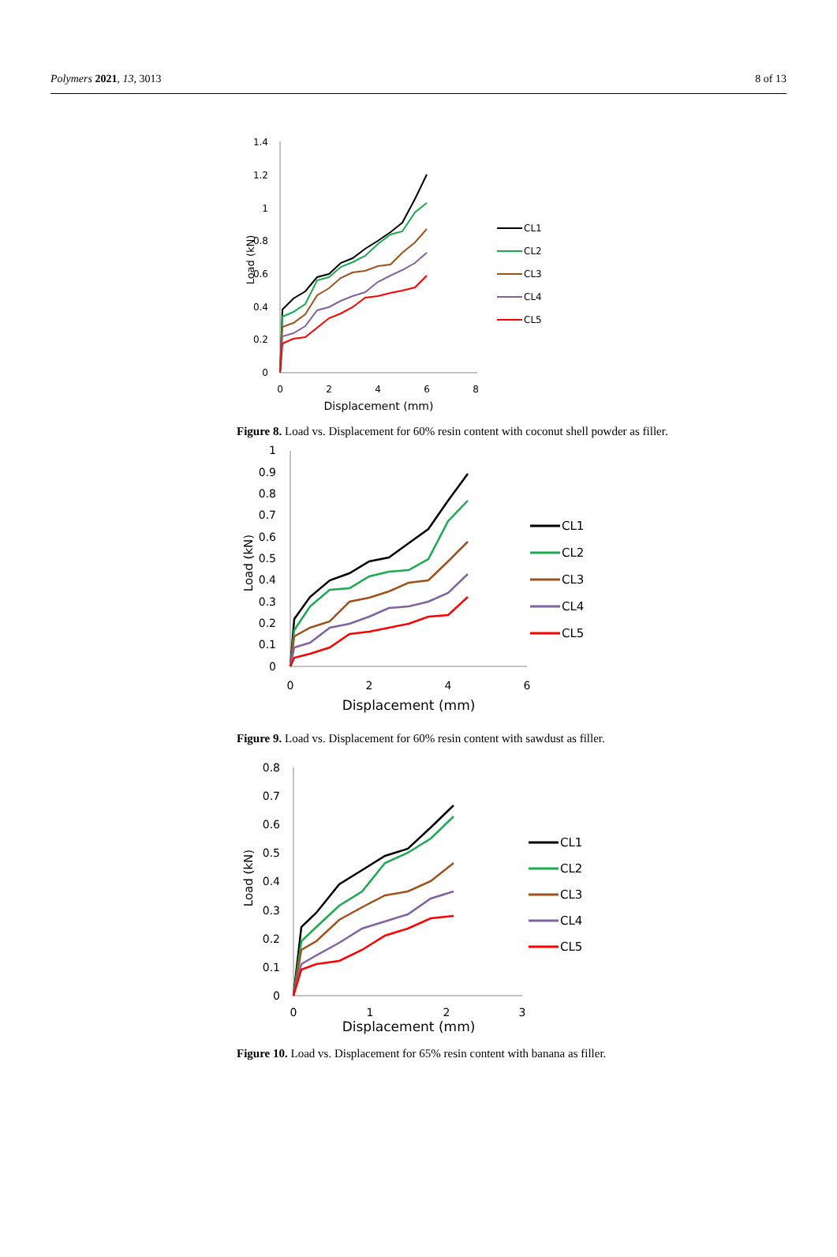Polymers 2021, 13, 3013 8 of 13
1.4
1.2
1
0.8
0.6
0.4
0.2
0
0
2
4
6
8
Displacement (mm)
Load (kN)
CL1
CL2
CL3
CL4
CL5
Figure 8. Load vs. Displacement for 60% resin content with coconut shell powder as filler.
1
0.9
0.8
0.7
0.6
0.5
0.4
0.3
0.2
0.1
0
0
2
4
6
Displacement (mm)
Load (kN)
CL1
CL2
CL3
CL4
CL5
Figure 9. Load vs. Displacement for 60% resin content with sawdust as filler.
0.8
0.7
0.6
0.5
0.4
0.3
0.2
0.1
0
0
1
2
3
Displacement (mm)
Load (kN)
CL1
CL2
CL3
CL4
CL5
Figure 10. Load vs. Displacement for 65% resin content with banana as filler.